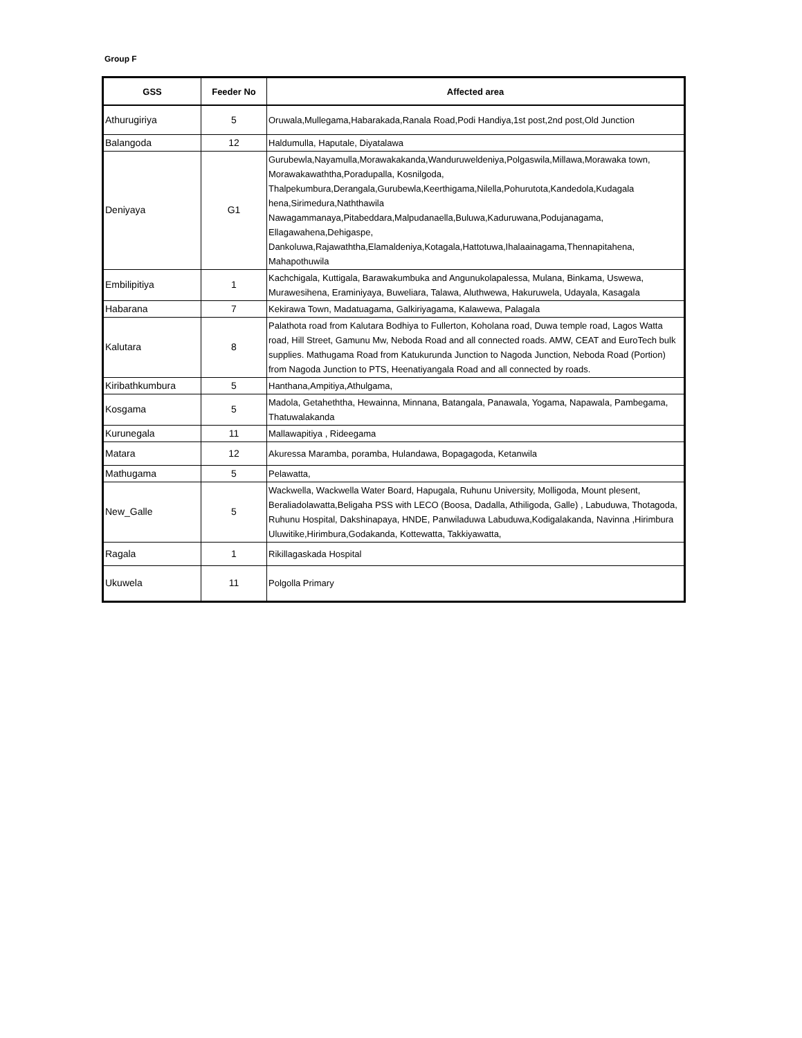Group F
| GSS | Feeder No | Affected area |
| --- | --- | --- |
| Athurugiriya | 5 | Oruwala,Mullegama,Habarakada,Ranala Road,Podi Handiya,1st post,2nd post,Old Junction |
| Balangoda | 12 | Haldumulla, Haputale, Diyatalawa |
| Deniyaya | G1 | Gurubewla,Nayamulla,Morawakakanda,Wanduruweldeniya,Polgaswila,Millawa,Morawaka town, Morawakawaththa,Poradupalla, Kosnilgoda, Thalpekumbura,Derangala,Gurubewla,Keerthigama,Nilella,Pohurutota,Kandedola,Kudagala hena,Sirimedura,Naththawila Nawagammanaya,Pitabeddara,Malpudanaella,Buluwa,Kaduruwana,Podujanagama, Ellagawahena,Dehigaspe, Dankoluwa,Rajawaththa,Elamaldeniya,Kotagala,Hattotuwa,Ihalaainagama,Thennapitahena, Mahapothuwila |
| Embilipitiya | 1 | Kachchigala, Kuttigala, Barawakumbuka and Angunukolapalessa, Mulana, Binkama, Uswewa, Murawesihena, Eraminiyaya, Buweliara, Talawa, Aluthwewa, Hakuruwela, Udayala, Kasagala |
| Habarana | 7 | Kekirawa Town, Madatuagama, Galkiriyagama, Kalawewa, Palagala |
| Kalutara | 8 | Palathota road from Kalutara Bodhiya to Fullerton, Koholana road, Duwa temple road, Lagos Watta road, Hill Street, Gamunu Mw, Neboda Road and all connected roads. AMW, CEAT and EuroTech bulk supplies. Mathugama Road from Katukurunda Junction to Nagoda Junction, Neboda Road (Portion) from Nagoda Junction to PTS, Heenatiyangala Road and all connected by roads. |
| Kiribathkumbura | 5 | Hanthana,Ampitiya,Athulgama, |
| Kosgama | 5 | Madola, Getaheththa, Hewainna, Minnana, Batangala, Panawala, Yogama, Napawala, Pambegama, Thatuwalakanda |
| Kurunegala | 11 | Mallawapitiya , Rideegama |
| Matara | 12 | Akuressa Maramba, poramba, Hulandawa, Bopagagoda, Ketanwila |
| Mathugama | 5 | Pelawatta, |
| New_Galle | 5 | Wackwella, Wackwella Water Board, Hapugala, Ruhunu University, Molligoda, Mount plesent, Beraliadolawatta,Beligaha PSS with LECO (Boosa, Dadalla, Athiligoda, Galle) , Labuduwa, Thotagoda, Ruhunu Hospital, Dakshinapaya, HNDE, Panwiladuwa Labuduwa,Kodigalakanda, Navinna ,Hirimbura Uluwitike,Hirimbura,Godakanda, Kottewatta, Takkiyawatta, |
| Ragala | 1 | Rikillagaskada Hospital |
| Ukuwela | 11 | Polgolla Primary |